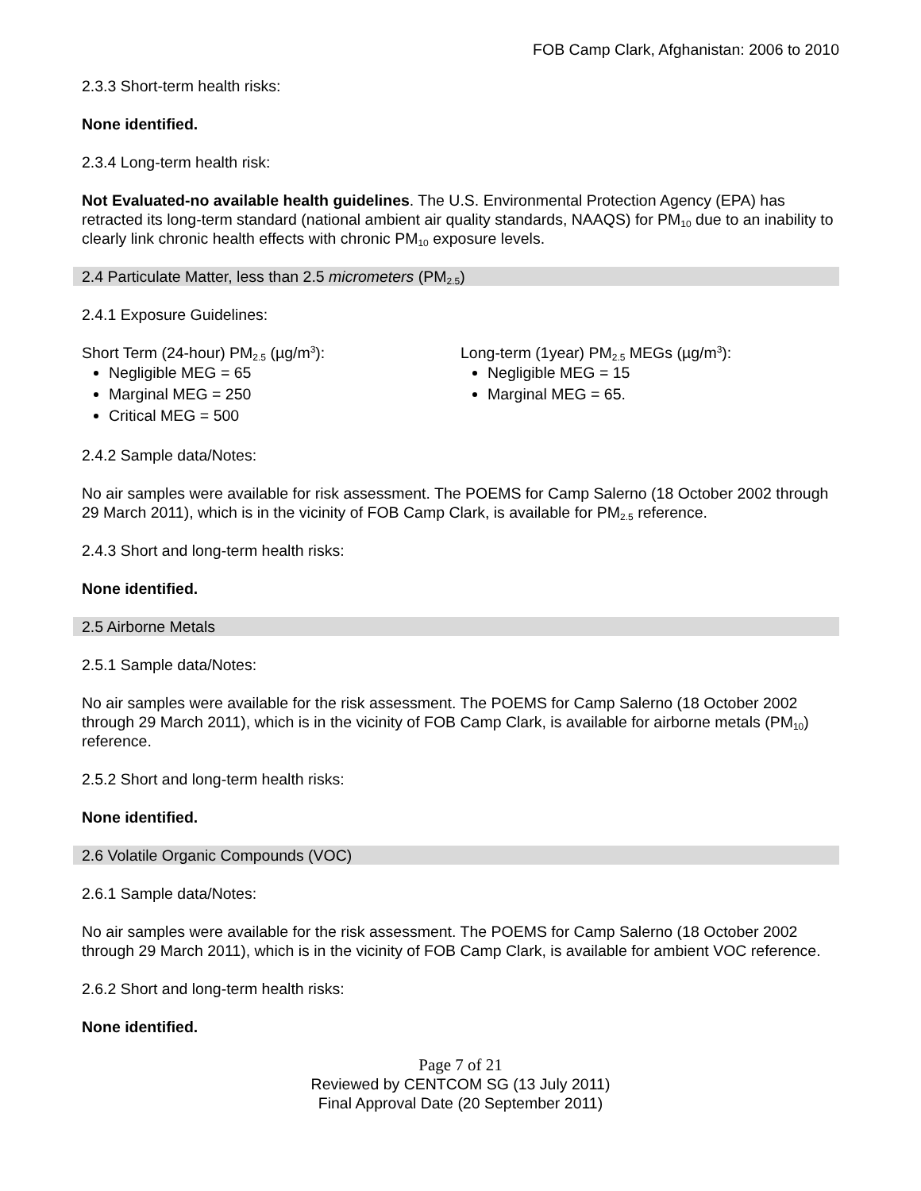FOB Camp Clark, Afghanistan: 2006 to 2010
2.3.3 Short-term health risks:
None identified.
2.3.4 Long-term health risk:
Not Evaluated-no available health guidelines. The U.S. Environmental Protection Agency (EPA) has retracted its long-term standard (national ambient air quality standards, NAAQS) for PM<sub>10</sub> due to an inability to clearly link chronic health effects with chronic PM<sub>10</sub> exposure levels.
2.4 Particulate Matter, less than 2.5 micrometers (PM<sub>2.5</sub>)
2.4.1 Exposure Guidelines:
Short Term (24-hour) PM<sub>2.5</sub> (µg/m<sup>3</sup>):
Negligible MEG = 65
Marginal MEG = 250
Critical MEG = 500
Long-term (1year) PM<sub>2.5</sub> MEGs (µg/m<sup>3</sup>):
Negligible MEG = 15
Marginal MEG = 65.
2.4.2 Sample data/Notes:
No air samples were available for risk assessment. The POEMS for Camp Salerno (18 October 2002 through 29 March 2011), which is in the vicinity of FOB Camp Clark, is available for PM<sub>2.5</sub> reference.
2.4.3 Short and long-term health risks:
None identified.
2.5 Airborne Metals
2.5.1 Sample data/Notes:
No air samples were available for the risk assessment. The POEMS for Camp Salerno (18 October 2002 through 29 March 2011), which is in the vicinity of FOB Camp Clark, is available for airborne metals (PM<sub>10</sub>) reference.
2.5.2 Short and long-term health risks:
None identified.
2.6 Volatile Organic Compounds (VOC)
2.6.1 Sample data/Notes:
No air samples were available for the risk assessment. The POEMS for Camp Salerno (18 October 2002 through 29 March 2011), which is in the vicinity of FOB Camp Clark, is available for ambient VOC reference.
2.6.2 Short and long-term health risks:
None identified.
Page 7 of 21
Reviewed by CENTCOM SG (13 July 2011)
Final Approval Date (20 September 2011)